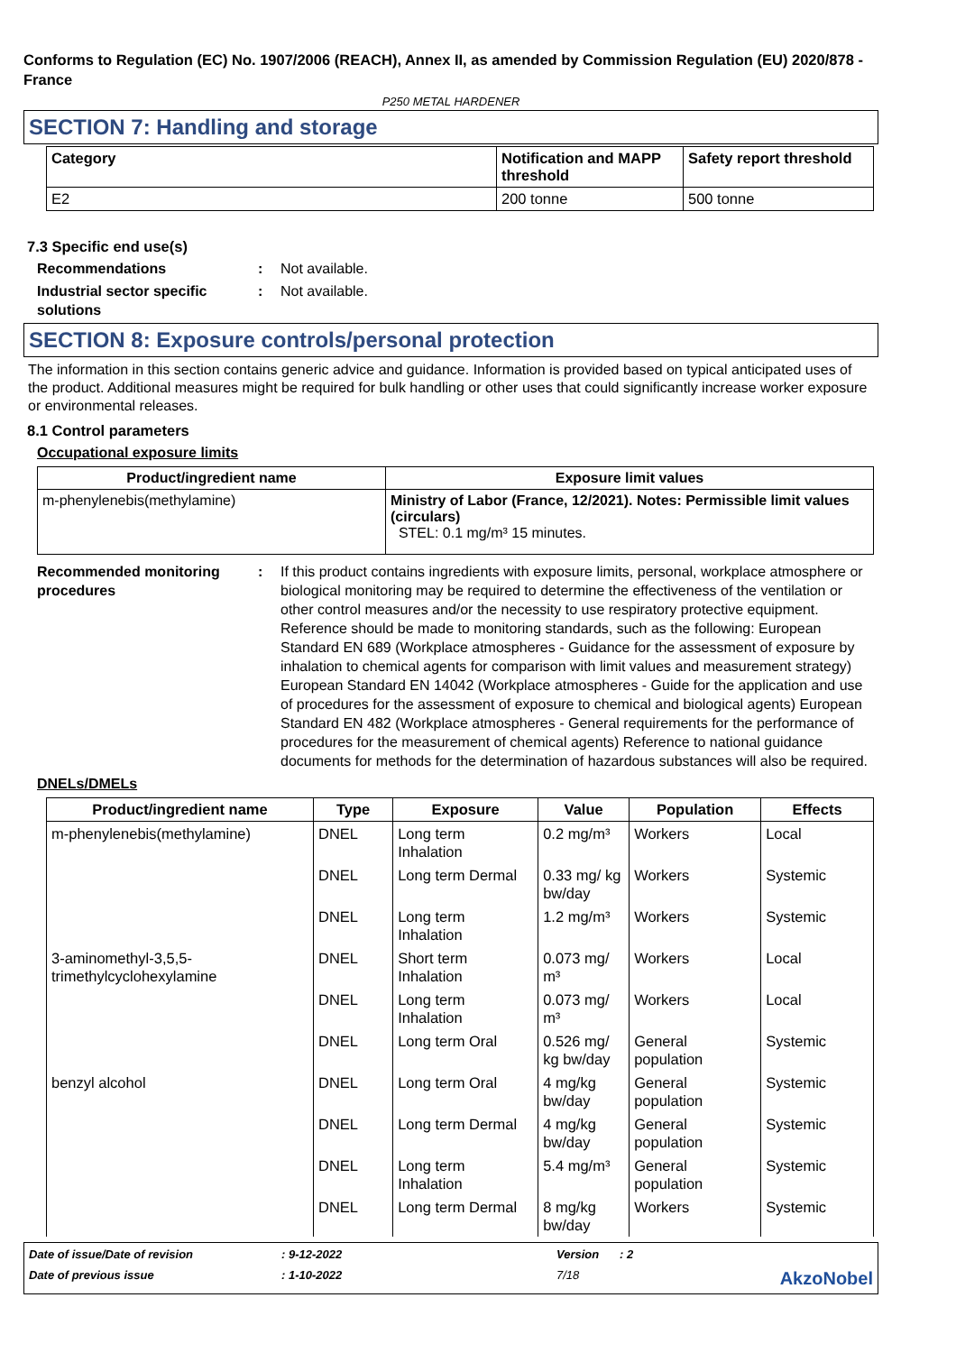Conforms to Regulation (EC) No. 1907/2006 (REACH), Annex II, as amended by Commission Regulation (EU) 2020/878 - France
P250 METAL HARDENER
SECTION 7: Handling and storage
| Category | Notification and MAPP threshold | Safety report threshold |
| --- | --- | --- |
| E2 | 200 tonne | 500 tonne |
7.3 Specific end use(s)
Recommendations : Not available.
Industrial sector specific solutions
: Not available.
SECTION 8: Exposure controls/personal protection
The information in this section contains generic advice and guidance. Information is provided based on typical anticipated uses of the product. Additional measures might be required for bulk handling or other uses that could significantly increase worker exposure or environmental releases.
8.1 Control parameters
Occupational exposure limits
| Product/ingredient name | Exposure limit values |
| --- | --- |
| m-phenylenebis(methylamine) | Ministry of Labor (France, 12/2021). Notes: Permissible limit values (circulars) STEL: 0.1 mg/m³ 15 minutes. |
Recommended monitoring procedures
: If this product contains ingredients with exposure limits, personal, workplace atmosphere or biological monitoring may be required to determine the effectiveness of the ventilation or other control measures and/or the necessity to use respiratory protective equipment. Reference should be made to monitoring standards, such as the following: European Standard EN 689 (Workplace atmospheres - Guidance for the assessment of exposure by inhalation to chemical agents for comparison with limit values and measurement strategy) European Standard EN 14042 (Workplace atmospheres - Guide for the application and use of procedures for the assessment of exposure to chemical and biological agents) European Standard EN 482 (Workplace atmospheres - General requirements for the performance of procedures for the measurement of chemical agents) Reference to national guidance documents for methods for the determination of hazardous substances will also be required.
DNELs/DMELs
| Product/ingredient name | Type | Exposure | Value | Population | Effects |
| --- | --- | --- | --- | --- | --- |
| m-phenylenebis(methylamine) | DNEL | Long term Inhalation | 0.2 mg/m³ | Workers | Local |
| | DNEL | Long term Dermal | 0.33 mg/ kg bw/day | Workers | Systemic |
| | DNEL | Long term Inhalation | 1.2 mg/m³ | Workers | Systemic |
| 3-aminomethyl-3,5,5-trimethylcyclohexylamine | DNEL | Short term Inhalation | 0.073 mg/ m³ | Workers | Local |
| | DNEL | Long term Inhalation | 0.073 mg/ m³ | Workers | Local |
| | DNEL | Long term Oral | 0.526 mg/ kg bw/day | General population | Systemic |
| benzyl alcohol | DNEL | Long term Oral | 4 mg/kg bw/day | General population | Systemic |
| | DNEL | Long term Dermal | 4 mg/kg bw/day | General population | Systemic |
| | DNEL | Long term Inhalation | 5.4 mg/m³ | General population | Systemic |
| | DNEL | Long term Dermal | 8 mg/kg bw/day | Workers | Systemic |
Date of issue/Date of revision
: 9-12-2022
Version
: 2
Date of previous issue
: 1-10-2022
7/18
AkzoNobel